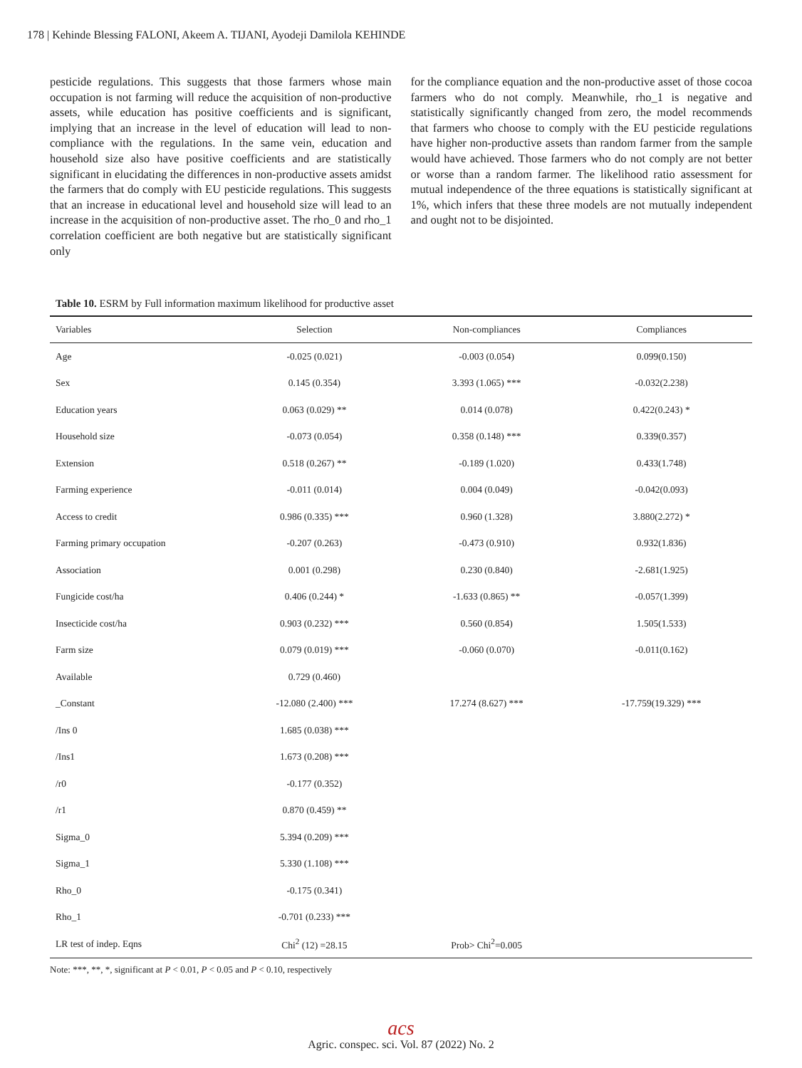178 | Kehinde Blessing FALONI, Akeem A. TIJANI, Ayodeji Damilola KEHINDE
pesticide regulations. This suggests that those farmers whose main occupation is not farming will reduce the acquisition of non-productive assets, while education has positive coefficients and is significant, implying that an increase in the level of education will lead to non-compliance with the regulations. In the same vein, education and household size also have positive coefficients and are statistically significant in elucidating the differences in non-productive assets amidst the farmers that do comply with EU pesticide regulations. This suggests that an increase in educational level and household size will lead to an increase in the acquisition of non-productive asset. The rho_0 and rho_1 correlation coefficient are both negative but are statistically significant only
for the compliance equation and the non-productive asset of those cocoa farmers who do not comply. Meanwhile, rho_1 is negative and statistically significantly changed from zero, the model recommends that farmers who choose to comply with the EU pesticide regulations have higher non-productive assets than random farmer from the sample would have achieved. Those farmers who do not comply are not better or worse than a random farmer. The likelihood ratio assessment for mutual independence of the three equations is statistically significant at 1%, which infers that these three models are not mutually independent and ought not to be disjointed.
Table 10. ESRM by Full information maximum likelihood for productive asset
| Variables | Selection | Non-compliances | Compliances |
| --- | --- | --- | --- |
| Age | -0.025 (0.021) | -0.003 (0.054) | 0.099(0.150) |
| Sex | 0.145 (0.354) | 3.393 (1.065) *** | -0.032(2.238) |
| Education years | 0.063 (0.029) ** | 0.014 (0.078) | 0.422(0.243) * |
| Household size | -0.073 (0.054) | 0.358 (0.148) *** | 0.339(0.357) |
| Extension | 0.518 (0.267) ** | -0.189 (1.020) | 0.433(1.748) |
| Farming experience | -0.011 (0.014) | 0.004 (0.049) | -0.042(0.093) |
| Access to credit | 0.986 (0.335) *** | 0.960 (1.328) | 3.880(2.272) * |
| Farming primary occupation | -0.207 (0.263) | -0.473 (0.910) | 0.932(1.836) |
| Association | 0.001 (0.298) | 0.230 (0.840) | -2.681(1.925) |
| Fungicide cost/ha | 0.406 (0.244) * | -1.633 (0.865) ** | -0.057(1.399) |
| Insecticide cost/ha | 0.903 (0.232) *** | 0.560 (0.854) | 1.505(1.533) |
| Farm size | 0.079 (0.019) *** | -0.060 (0.070) | -0.011(0.162) |
| Available | 0.729 (0.460) | | |
| _Constant | -12.080 (2.400) *** | 17.274 (8.627) *** | -17.759(19.329) *** |
| /Ins 0 | 1.685 (0.038) *** | | |
| /Ins1 | 1.673 (0.208) *** | | |
| /r0 | -0.177 (0.352) | | |
| /r1 | 0.870 (0.459) ** | | |
| Sigma_0 | 5.394 (0.209) *** | | |
| Sigma_1 | 5.330 (1.108) *** | | |
| Rho_0 | -0.175 (0.341) | | |
| Rho_1 | -0.701 (0.233) *** | | |
| LR test of indep. Eqns | Chi<sup>2</sup> (12) =28.15 | Prob> Chi<sup>2</sup>=0.005 | |
Note: ***, **, *, significant at P < 0.01, P < 0.05 and P < 0.10, respectively
acs
Agric. conspec. sci. Vol. 87 (2022) No. 2